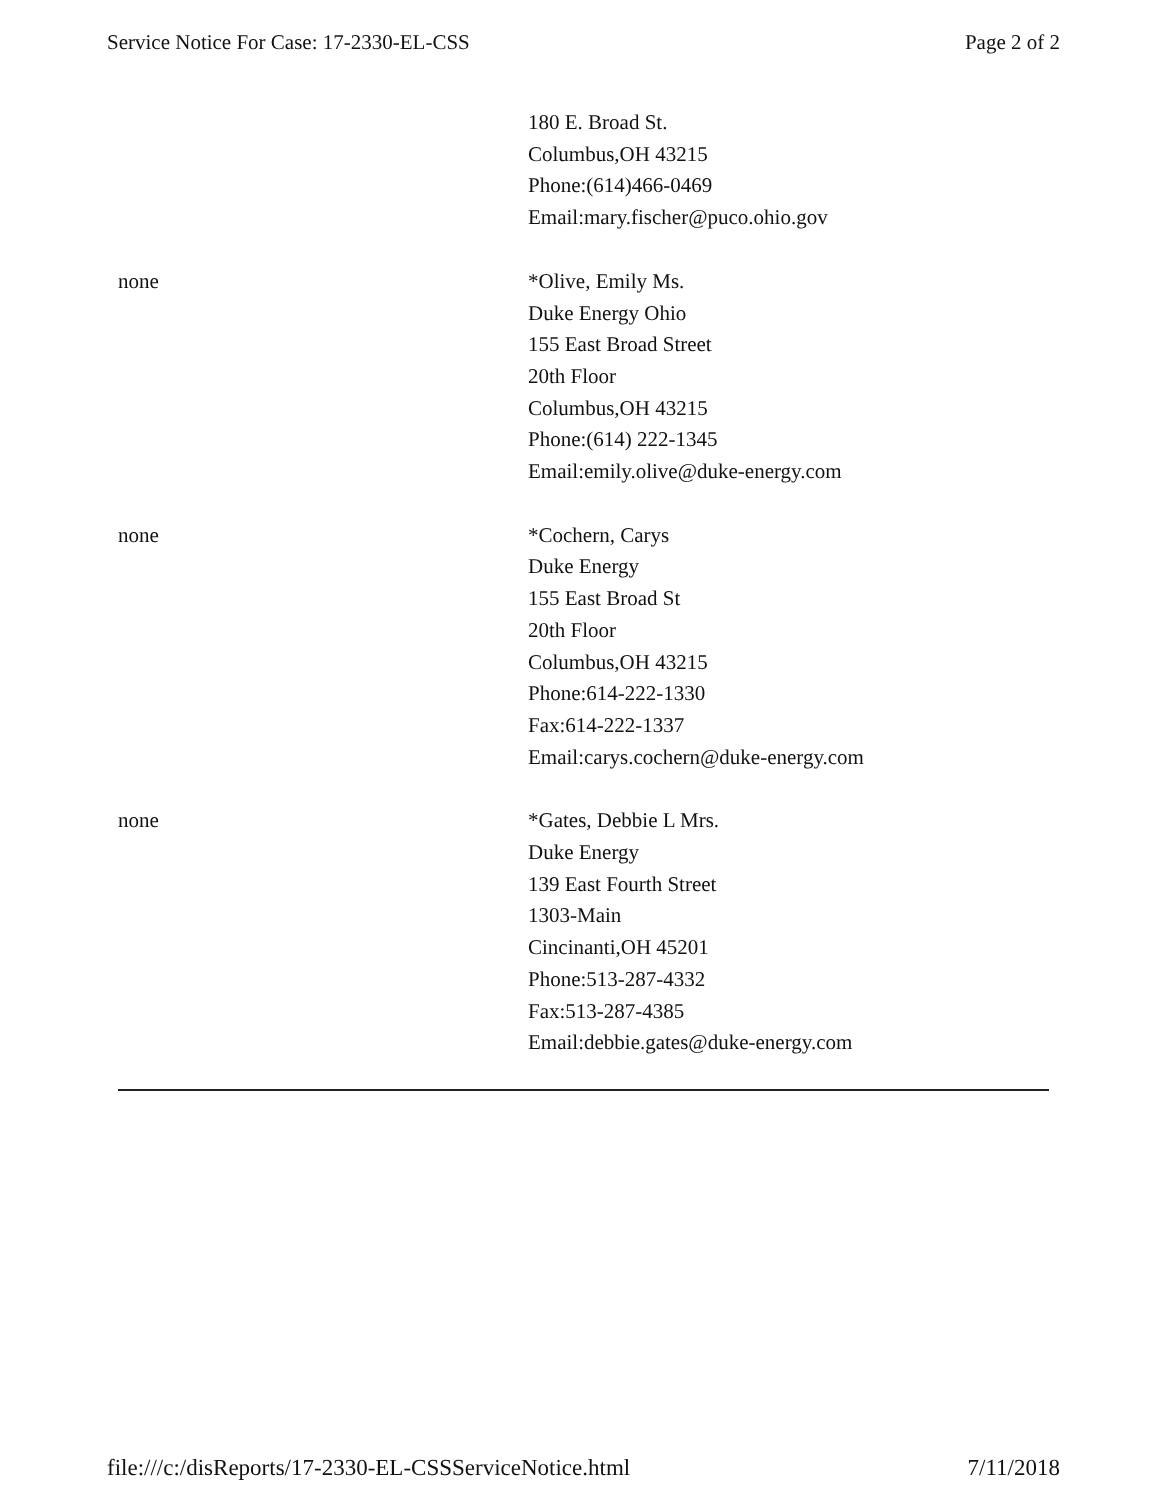Service Notice For Case: 17-2330-EL-CSS Page 2 of 2
| | 180 E. Broad St. Columbus,OH 43215 Phone:(614)466-0469 Email:mary.fischer@puco.ohio.gov |
| none | *Olive, Emily Ms. Duke Energy Ohio 155 East Broad Street 20th Floor Columbus,OH 43215 Phone:(614) 222-1345 Email:emily.olive@duke-energy.com |
| none | *Cochern, Carys Duke Energy 155 East Broad St 20th Floor Columbus,OH 43215 Phone:614-222-1330 Fax:614-222-1337 Email:carys.cochern@duke-energy.com |
| none | *Gates, Debbie L Mrs. Duke Energy 139 East Fourth Street 1303-Main Cincinanti,OH 45201 Phone:513-287-4332 Fax:513-287-4385 Email:debbie.gates@duke-energy.com |
file:///c:/disReports/17-2330-EL-CSSServiceNotice.html 7/11/2018